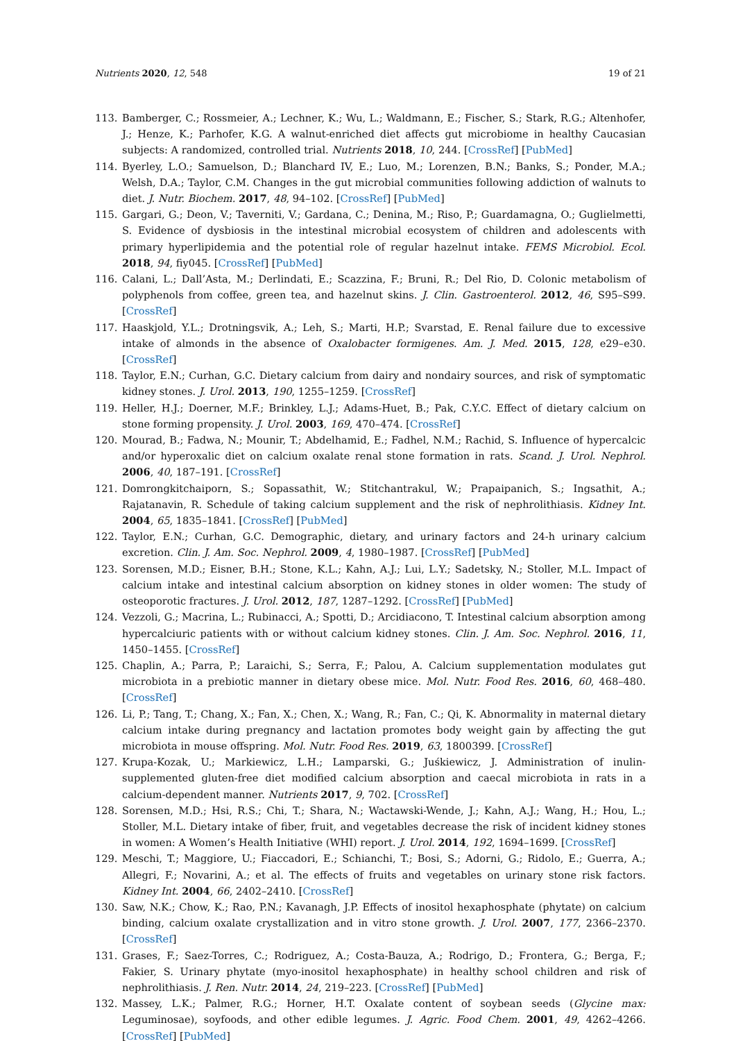Nutrients 2020, 12, 548 19 of 21
113. Bamberger, C.; Rossmeier, A.; Lechner, K.; Wu, L.; Waldmann, E.; Fischer, S.; Stark, R.G.; Altenhofer, J.; Henze, K.; Parhofer, K.G. A walnut-enriched diet affects gut microbiome in healthy Caucasian subjects: A randomized, controlled trial. Nutrients 2018, 10, 244. [CrossRef] [PubMed]
114. Byerley, L.O.; Samuelson, D.; Blanchard IV, E.; Luo, M.; Lorenzen, B.N.; Banks, S.; Ponder, M.A.; Welsh, D.A.; Taylor, C.M. Changes in the gut microbial communities following addiction of walnuts to diet. J. Nutr. Biochem. 2017, 48, 94–102. [CrossRef] [PubMed]
115. Gargari, G.; Deon, V.; Taverniti, V.; Gardana, C.; Denina, M.; Riso, P.; Guardamagna, O.; Guglielmetti, S. Evidence of dysbiosis in the intestinal microbial ecosystem of children and adolescents with primary hyperlipidemia and the potential role of regular hazelnut intake. FEMS Microbiol. Ecol. 2018, 94, fiy045. [CrossRef] [PubMed]
116. Calani, L.; Dall’Asta, M.; Derlindati, E.; Scazzina, F.; Bruni, R.; Del Rio, D. Colonic metabolism of polyphenols from coffee, green tea, and hazelnut skins. J. Clin. Gastroenterol. 2012, 46, S95–S99. [CrossRef]
117. Haaskjold, Y.L.; Drotningsvik, A.; Leh, S.; Marti, H.P.; Svarstad, E. Renal failure due to excessive intake of almonds in the absence of Oxalobacter formigenes. Am. J. Med. 2015, 128, e29–e30. [CrossRef]
118. Taylor, E.N.; Curhan, G.C. Dietary calcium from dairy and nondairy sources, and risk of symptomatic kidney stones. J. Urol. 2013, 190, 1255–1259. [CrossRef]
119. Heller, H.J.; Doerner, M.F.; Brinkley, L.J.; Adams-Huet, B.; Pak, C.Y.C. Effect of dietary calcium on stone forming propensity. J. Urol. 2003, 169, 470–474. [CrossRef]
120. Mourad, B.; Fadwa, N.; Mounir, T.; Abdelhamid, E.; Fadhel, N.M.; Rachid, S. Influence of hypercalcic and/or hyperoxalic diet on calcium oxalate renal stone formation in rats. Scand. J. Urol. Nephrol. 2006, 40, 187–191. [CrossRef]
121. Domrongkitchaiporn, S.; Sopassathit, W.; Stitchantrakul, W.; Prapaipanich, S.; Ingsathit, A.; Rajatanavin, R. Schedule of taking calcium supplement and the risk of nephrolithiasis. Kidney Int. 2004, 65, 1835–1841. [CrossRef] [PubMed]
122. Taylor, E.N.; Curhan, G.C. Demographic, dietary, and urinary factors and 24-h urinary calcium excretion. Clin. J. Am. Soc. Nephrol. 2009, 4, 1980–1987. [CrossRef] [PubMed]
123. Sorensen, M.D.; Eisner, B.H.; Stone, K.L.; Kahn, A.J.; Lui, L.Y.; Sadetsky, N.; Stoller, M.L. Impact of calcium intake and intestinal calcium absorption on kidney stones in older women: The study of osteoporotic fractures. J. Urol. 2012, 187, 1287–1292. [CrossRef] [PubMed]
124. Vezzoli, G.; Macrina, L.; Rubinacci, A.; Spotti, D.; Arcidiacono, T. Intestinal calcium absorption among hypercalciuric patients with or without calcium kidney stones. Clin. J. Am. Soc. Nephrol. 2016, 11, 1450–1455. [CrossRef]
125. Chaplin, A.; Parra, P.; Laraichi, S.; Serra, F.; Palou, A. Calcium supplementation modulates gut microbiota in a prebiotic manner in dietary obese mice. Mol. Nutr. Food Res. 2016, 60, 468–480. [CrossRef]
126. Li, P.; Tang, T.; Chang, X.; Fan, X.; Chen, X.; Wang, R.; Fan, C.; Qi, K. Abnormality in maternal dietary calcium intake during pregnancy and lactation promotes body weight gain by affecting the gut microbiota in mouse offspring. Mol. Nutr. Food Res. 2019, 63, 1800399. [CrossRef]
127. Krupa-Kozak, U.; Markiewicz, L.H.; Lamparski, G.; Juśkiewicz, J. Administration of inulin-supplemented gluten-free diet modified calcium absorption and caecal microbiota in rats in a calcium-dependent manner. Nutrients 2017, 9, 702. [CrossRef]
128. Sorensen, M.D.; Hsi, R.S.; Chi, T.; Shara, N.; Wactawski-Wende, J.; Kahn, A.J.; Wang, H.; Hou, L.; Stoller, M.L. Dietary intake of fiber, fruit, and vegetables decrease the risk of incident kidney stones in women: A Women’s Health Initiative (WHI) report. J. Urol. 2014, 192, 1694–1699. [CrossRef]
129. Meschi, T.; Maggiore, U.; Fiaccadori, E.; Schianchi, T.; Bosi, S.; Adorni, G.; Ridolo, E.; Guerra, A.; Allegri, F.; Novarini, A.; et al. The effects of fruits and vegetables on urinary stone risk factors. Kidney Int. 2004, 66, 2402–2410. [CrossRef]
130. Saw, N.K.; Chow, K.; Rao, P.N.; Kavanagh, J.P. Effects of inositol hexaphosphate (phytate) on calcium binding, calcium oxalate crystallization and in vitro stone growth. J. Urol. 2007, 177, 2366–2370. [CrossRef]
131. Grases, F.; Saez-Torres, C.; Rodriguez, A.; Costa-Bauza, A.; Rodrigo, D.; Frontera, G.; Berga, F.; Fakier, S. Urinary phytate (myo-inositol hexaphosphate) in healthy school children and risk of nephrolithiasis. J. Ren. Nutr. 2014, 24, 219–223. [CrossRef] [PubMed]
132. Massey, L.K.; Palmer, R.G.; Horner, H.T. Oxalate content of soybean seeds (Glycine max: Leguminosae), soyfoods, and other edible legumes. J. Agric. Food Chem. 2001, 49, 4262–4266. [CrossRef] [PubMed]